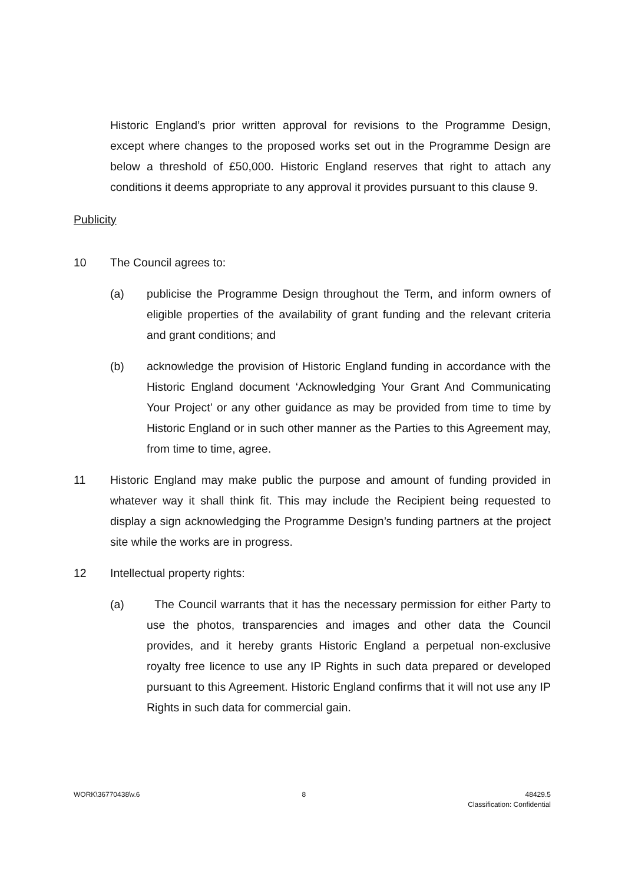Historic England’s prior written approval for revisions to the Programme Design, except where changes to the proposed works set out in the Programme Design are below a threshold of £50,000. Historic England reserves that right to attach any conditions it deems appropriate to any approval it provides pursuant to this clause 9.
Publicity
10 The Council agrees to:
(a) publicise the Programme Design throughout the Term, and inform owners of eligible properties of the availability of grant funding and the relevant criteria and grant conditions; and
(b) acknowledge the provision of Historic England funding in accordance with the Historic England document ‘Acknowledging Your Grant And Communicating Your Project’ or any other guidance as may be provided from time to time by Historic England or in such other manner as the Parties to this Agreement may, from time to time, agree.
11 Historic England may make public the purpose and amount of funding provided in whatever way it shall think fit. This may include the Recipient being requested to display a sign acknowledging the Programme Design’s funding partners at the project site while the works are in progress.
12 Intellectual property rights:
(a) The Council warrants that it has the necessary permission for either Party to use the photos, transparencies and images and other data the Council provides, and it hereby grants Historic England a perpetual non-exclusive royalty free licence to use any IP Rights in such data prepared or developed pursuant to this Agreement. Historic England confirms that it will not use any IP Rights in such data for commercial gain.
WORK\36770438\v.6 8 48429.5
Classification: Confidential